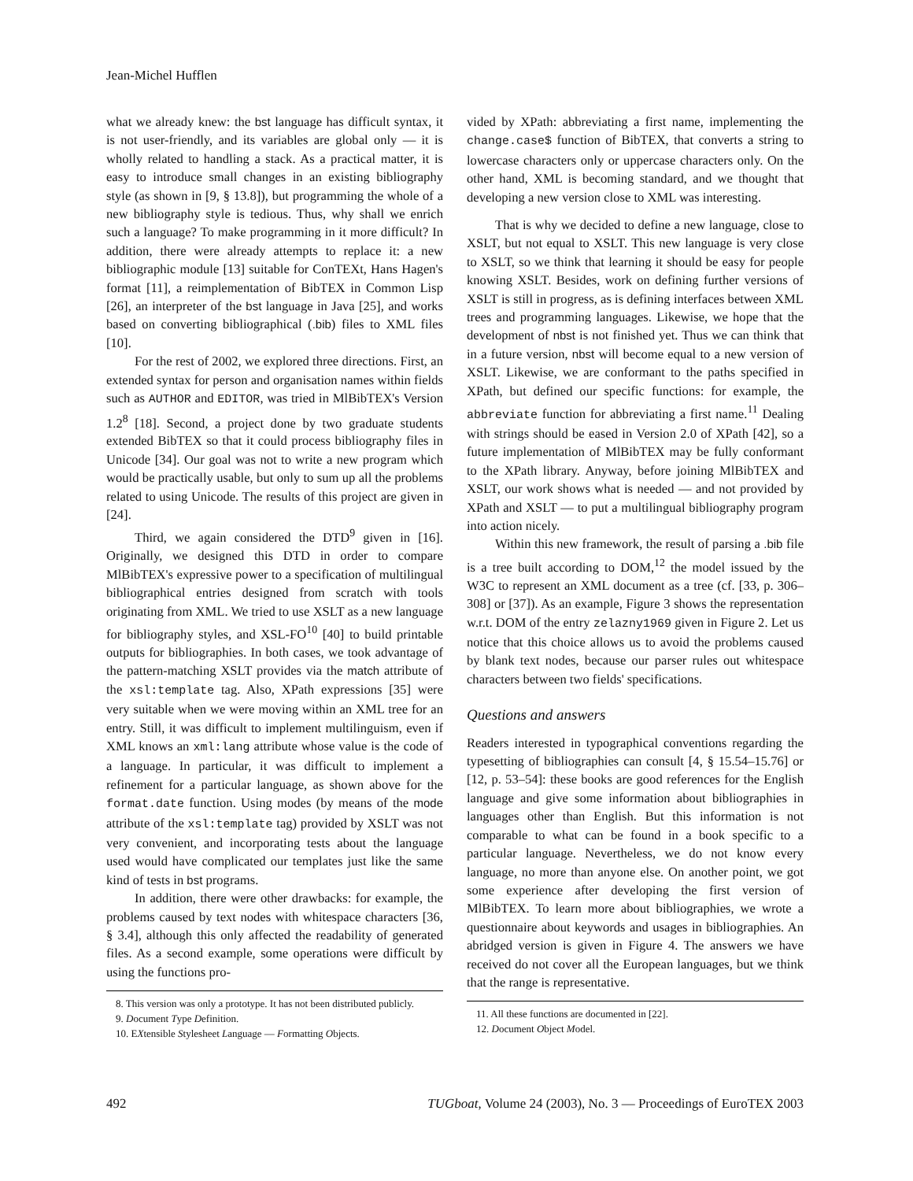Jean-Michel Hufflen
what we already knew: the bst language has difficult syntax, it is not user-friendly, and its variables are global only — it is wholly related to handling a stack. As a practical matter, it is easy to introduce small changes in an existing bibliography style (as shown in [9, § 13.8]), but programming the whole of a new bibliography style is tedious. Thus, why shall we enrich such a language? To make programming in it more difficult? In addition, there were already attempts to replace it: a new bibliographic module [13] suitable for ConTEXt, Hans Hagen's format [11], a reimplementation of BibTEX in Common Lisp [26], an interpreter of the bst language in Java [25], and works based on converting bibliographical (.bib) files to XML files [10].
For the rest of 2002, we explored three directions. First, an extended syntax for person and organisation names within fields such as AUTHOR and EDITOR, was tried in MlBibTEX's Version 1.2<sup>8</sup> [18]. Second, a project done by two graduate students extended BibTEX so that it could process bibliography files in Unicode [34]. Our goal was not to write a new program which would be practically usable, but only to sum up all the problems related to using Unicode. The results of this project are given in [24].
Third, we again considered the DTD<sup>9</sup> given in [16]. Originally, we designed this DTD in order to compare MlBibTEX's expressive power to a specification of multilingual bibliographical entries designed from scratch with tools originating from XML. We tried to use XSLT as a new language for bibliography styles, and XSL-FO<sup>10</sup> [40] to build printable outputs for bibliographies. In both cases, we took advantage of the pattern-matching XSLT provides via the match attribute of the xsl:template tag. Also, XPath expressions [35] were very suitable when we were moving within an XML tree for an entry. Still, it was difficult to implement multilinguism, even if XML knows an xml:lang attribute whose value is the code of a language. In particular, it was difficult to implement a refinement for a particular language, as shown above for the format.date function. Using modes (by means of the mode attribute of the xsl:template tag) provided by XSLT was not very convenient, and incorporating tests about the language used would have complicated our templates just like the same kind of tests in bst programs.
In addition, there were other drawbacks: for example, the problems caused by text nodes with whitespace characters [36, § 3.4], although this only affected the readability of generated files. As a second example, some operations were difficult by using the functions pro-
8. This version was only a prototype. It has not been distributed publicly.
9. Document Type Definition.
10. EXtensible Stylesheet Language — Formatting Objects.
vided by XPath: abbreviating a first name, implementing the change.case$ function of BibTEX, that converts a string to lowercase characters only or uppercase characters only. On the other hand, XML is becoming standard, and we thought that developing a new version close to XML was interesting.
That is why we decided to define a new language, close to XSLT, but not equal to XSLT. This new language is very close to XSLT, so we think that learning it should be easy for people knowing XSLT. Besides, work on defining further versions of XSLT is still in progress, as is defining interfaces between XML trees and programming languages. Likewise, we hope that the development of nbst is not finished yet. Thus we can think that in a future version, nbst will become equal to a new version of XSLT. Likewise, we are conformant to the paths specified in XPath, but defined our specific functions: for example, the abbreviate function for abbreviating a first name.<sup>11</sup> Dealing with strings should be eased in Version 2.0 of XPath [42], so a future implementation of MlBibTEX may be fully conformant to the XPath library. Anyway, before joining MlBibTEX and XSLT, our work shows what is needed — and not provided by XPath and XSLT — to put a multilingual bibliography program into action nicely.
Within this new framework, the result of parsing a .bib file is a tree built according to DOM,<sup>12</sup> the model issued by the W3C to represent an XML document as a tree (cf. [33, p. 306–308] or [37]). As an example, Figure 3 shows the representation w.r.t. DOM of the entry zelazny1969 given in Figure 2. Let us notice that this choice allows us to avoid the problems caused by blank text nodes, because our parser rules out whitespace characters between two fields' specifications.
Questions and answers
Readers interested in typographical conventions regarding the typesetting of bibliographies can consult [4, § 15.54–15.76] or [12, p. 53–54]: these books are good references for the English language and give some information about bibliographies in languages other than English. But this information is not comparable to what can be found in a book specific to a particular language. Nevertheless, we do not know every language, no more than anyone else. On another point, we got some experience after developing the first version of MlBibTEX. To learn more about bibliographies, we wrote a questionnaire about keywords and usages in bibliographies. An abridged version is given in Figure 4. The answers we have received do not cover all the European languages, but we think that the range is representative.
11. All these functions are documented in [22].
12. Document Object Model.
492 TUGboat, Volume 24 (2003), No. 3 — Proceedings of EuroTEX 2003